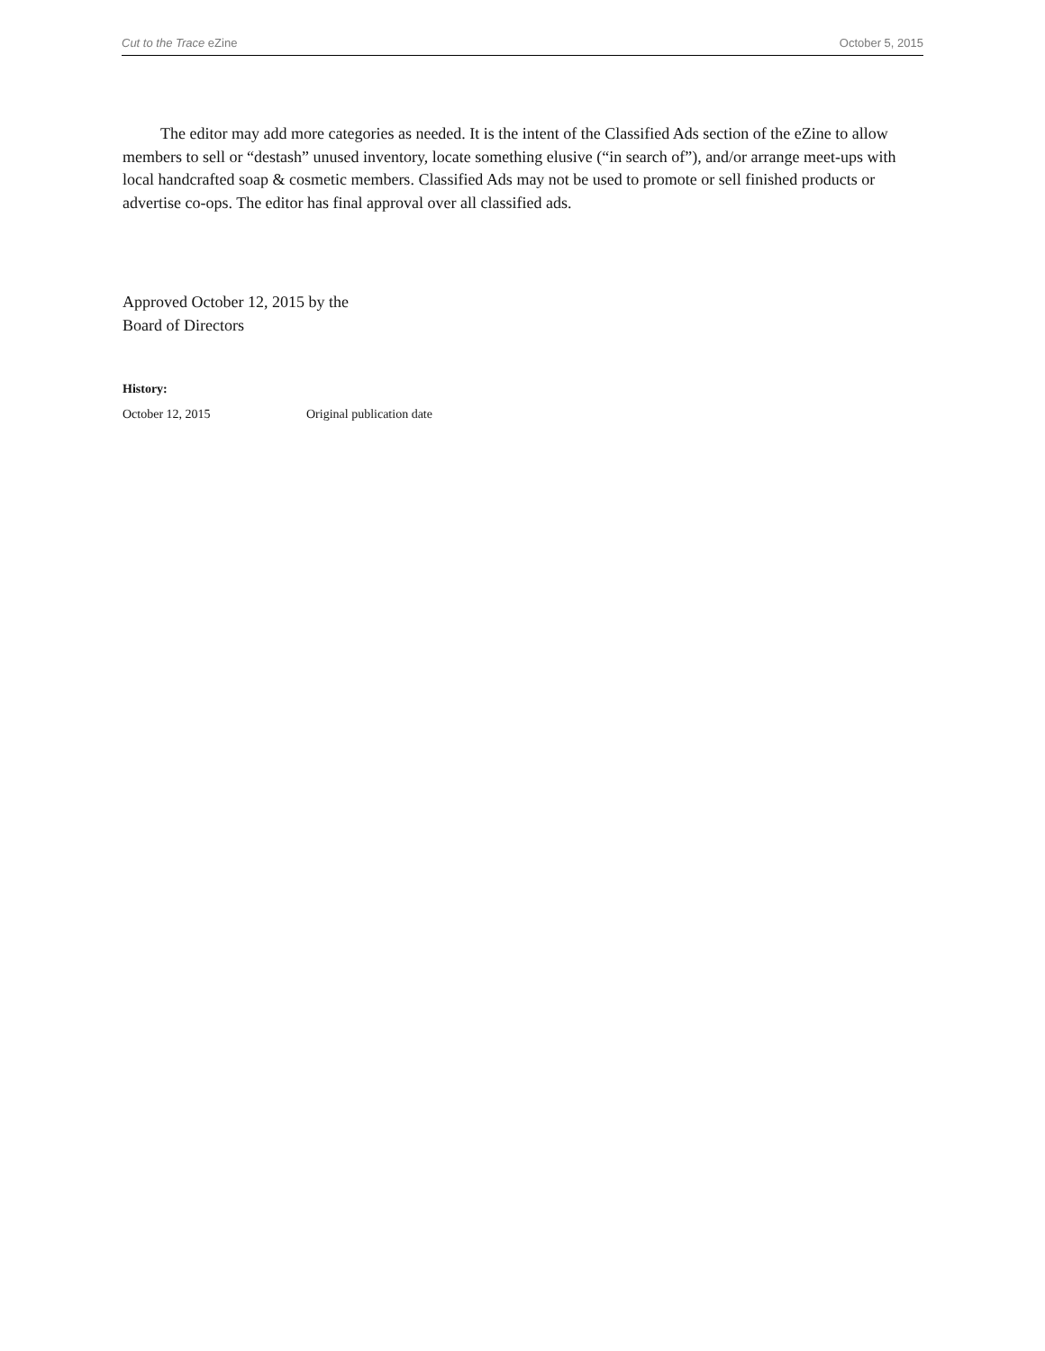Cut to the Trace eZine October 5, 2015
The editor may add more categories as needed. It is the intent of the Classified Ads section of the eZine to allow members to sell or “destash” unused inventory, locate something elusive (“in search of”), and/or arrange meet-ups with local handcrafted soap & cosmetic members. Classified Ads may not be used to promote or sell finished products or advertise co-ops. The editor has final approval over all classified ads.
Approved October 12, 2015 by the
Board of Directors
History:
October 12, 2015 Original publication date